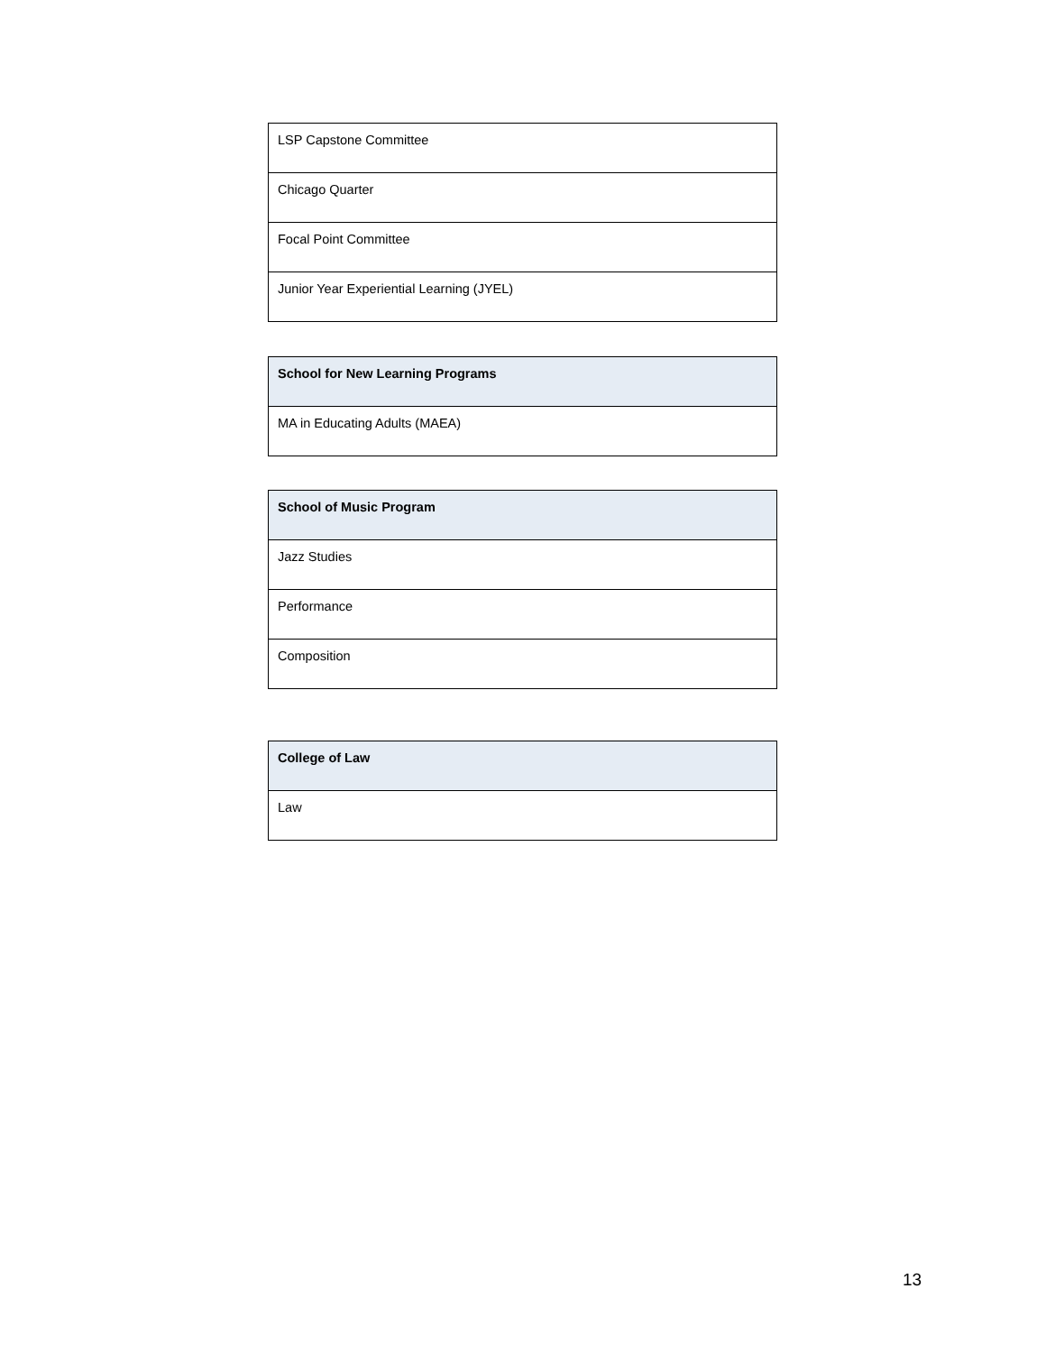| LSP Capstone Committee |
| Chicago Quarter |
| Focal Point Committee |
| Junior Year Experiential Learning (JYEL) |
| School for New Learning Programs |
| --- |
| MA in Educating Adults (MAEA) |
| School of Music Program |
| --- |
| Jazz Studies |
| Performance |
| Composition |
| College of Law |
| --- |
| Law |
13